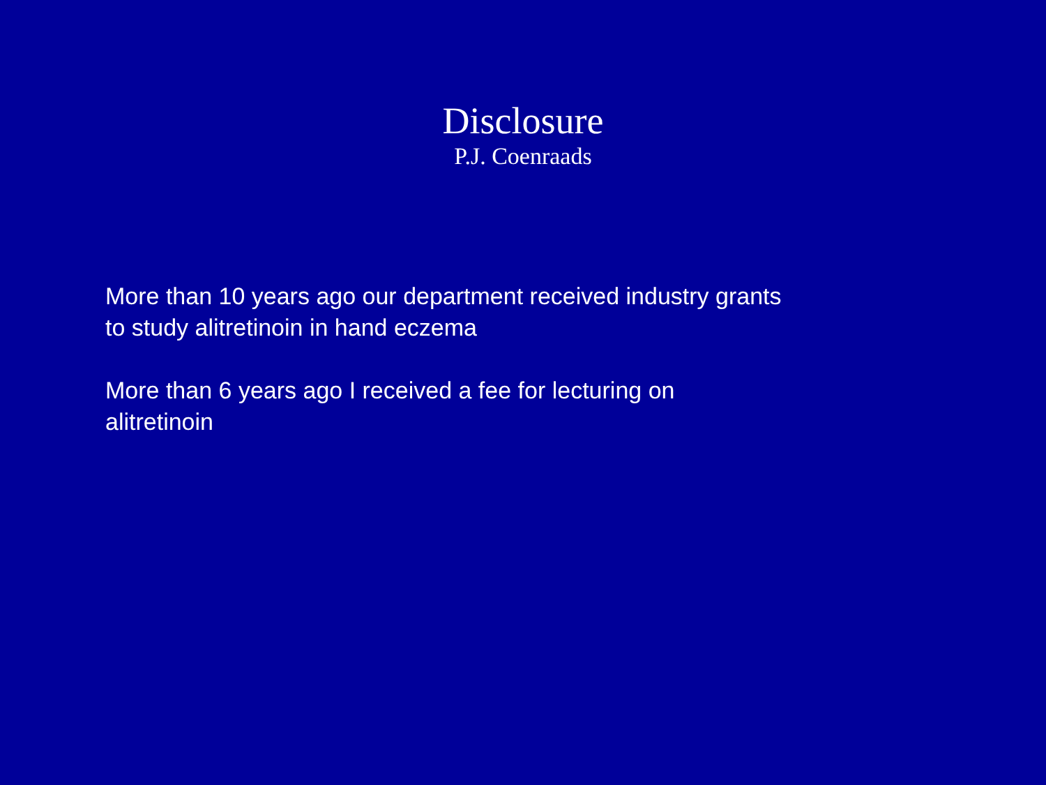Disclosure
P.J. Coenraads
More than 10 years ago our department received industry grants to study alitretinoin in hand eczema
More than 6 years ago I received a fee for lecturing on
alitretinoin